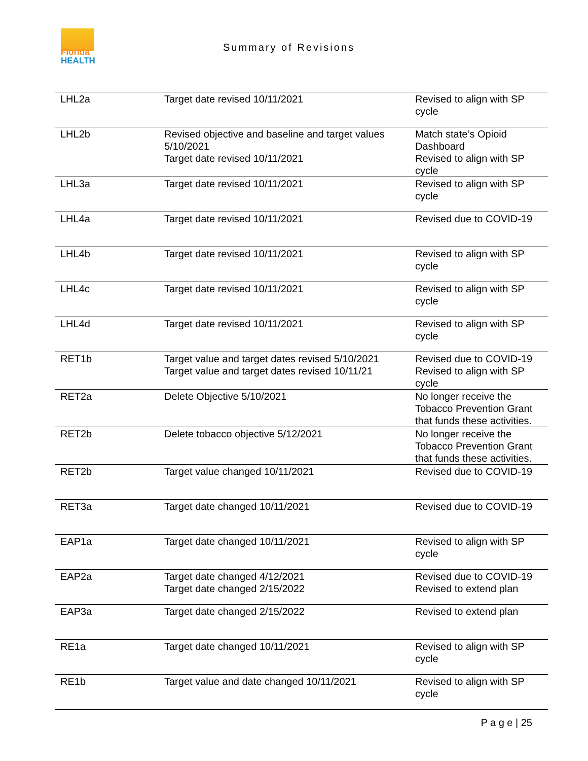Florida
HEALTH
Summary of Revisions
| LHL2a | Target date revised 10/11/2021 | Revised to align with SP cycle |
| LHL2b | Revised objective and baseline and target values 5/10/2021 Target date revised 10/11/2021 | Match state’s Opioid Dashboard Revised to align with SP cycle |
| LHL3a | Target date revised 10/11/2021 | Revised to align with SP cycle |
| LHL4a | Target date revised 10/11/2021 | Revised due to COVID-19 |
| LHL4b | Target date revised 10/11/2021 | Revised to align with SP cycle |
| LHL4c | Target date revised 10/11/2021 | Revised to align with SP cycle |
| LHL4d | Target date revised 10/11/2021 | Revised to align with SP cycle |
| RET1b | Target value and target dates revised 5/10/2021 Target value and target dates revised 10/11/21 | Revised due to COVID-19 Revised to align with SP cycle |
| RET2a | Delete Objective 5/10/2021 | No longer receive the Tobacco Prevention Grant that funds these activities. |
| RET2b | Delete tobacco objective 5/12/2021 | No longer receive the Tobacco Prevention Grant that funds these activities. |
| RET2b | Target value changed 10/11/2021 | Revised due to COVID-19 |
| RET3a | Target date changed 10/11/2021 | Revised due to COVID-19 |
| EAP1a | Target date changed 10/11/2021 | Revised to align with SP cycle |
| EAP2a | Target date changed 4/12/2021 Target date changed 2/15/2022 | Revised due to COVID-19 Revised to extend plan |
| EAP3a | Target date changed 2/15/2022 | Revised to extend plan |
| RE1a | Target date changed 10/11/2021 | Revised to align with SP cycle |
| RE1b | Target value and date changed 10/11/2021 | Revised to align with SP cycle |
P a g e | 25